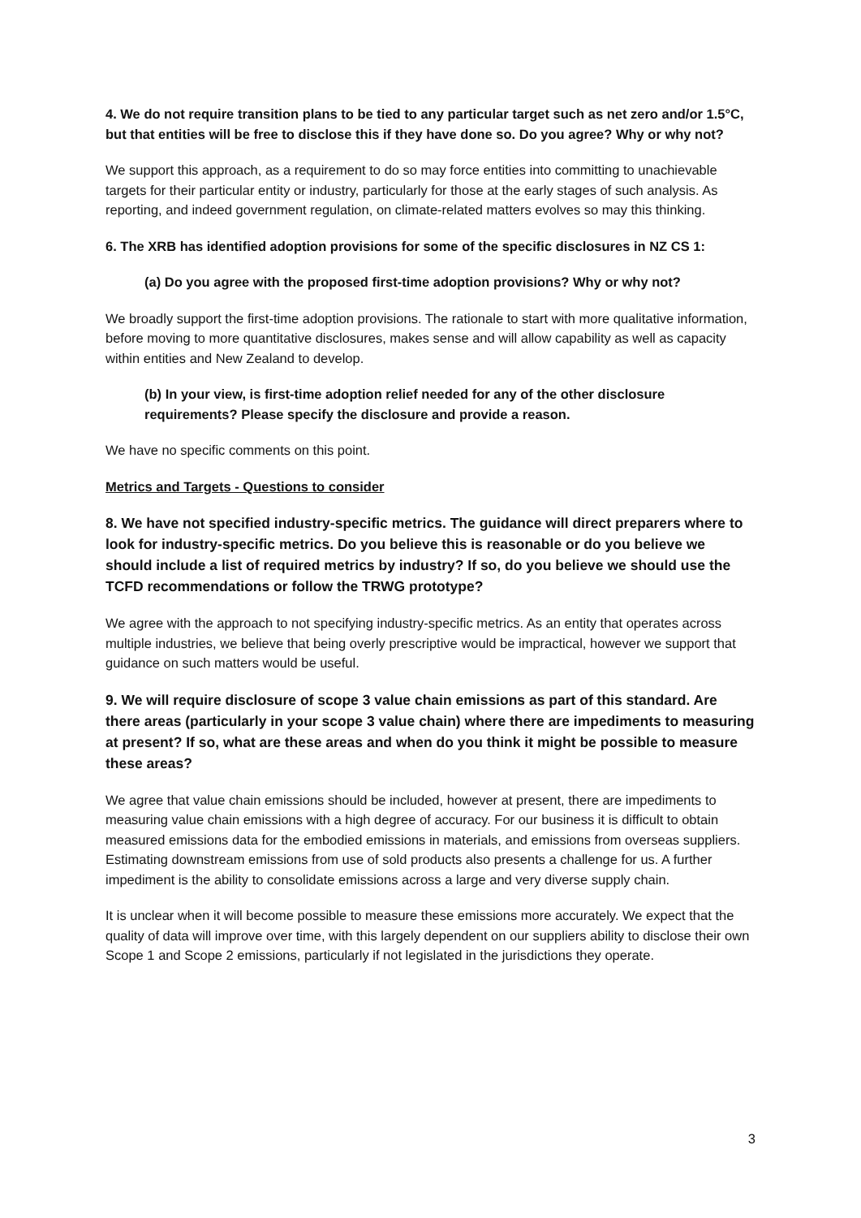4. We do not require transition plans to be tied to any particular target such as net zero and/or 1.5°C, but that entities will be free to disclose this if they have done so. Do you agree? Why or why not?
We support this approach, as a requirement to do so may force entities into committing to unachievable targets for their particular entity or industry, particularly for those at the early stages of such analysis. As reporting, and indeed government regulation, on climate-related matters evolves so may this thinking.
6. The XRB has identified adoption provisions for some of the specific disclosures in NZ CS 1:
(a) Do you agree with the proposed first-time adoption provisions? Why or why not?
We broadly support the first-time adoption provisions. The rationale to start with more qualitative information, before moving to more quantitative disclosures, makes sense and will allow capability as well as capacity within entities and New Zealand to develop.
(b) In your view, is first-time adoption relief needed for any of the other disclosure requirements? Please specify the disclosure and provide a reason.
We have no specific comments on this point.
Metrics and Targets - Questions to consider
8. We have not specified industry-specific metrics. The guidance will direct preparers where to look for industry-specific metrics. Do you believe this is reasonable or do you believe we should include a list of required metrics by industry? If so, do you believe we should use the TCFD recommendations or follow the TRWG prototype?
We agree with the approach to not specifying industry-specific metrics. As an entity that operates across multiple industries, we believe that being overly prescriptive would be impractical, however we support that guidance on such matters would be useful.
9. We will require disclosure of scope 3 value chain emissions as part of this standard. Are there areas (particularly in your scope 3 value chain) where there are impediments to measuring at present? If so, what are these areas and when do you think it might be possible to measure these areas?
We agree that value chain emissions should be included, however at present, there are impediments to measuring value chain emissions with a high degree of accuracy. For our business it is difficult to obtain measured emissions data for the embodied emissions in materials, and emissions from overseas suppliers. Estimating downstream emissions from use of sold products also presents a challenge for us. A further impediment is the ability to consolidate emissions across a large and very diverse supply chain.
It is unclear when it will become possible to measure these emissions more accurately. We expect that the quality of data will improve over time, with this largely dependent on our suppliers ability to disclose their own Scope 1 and Scope 2 emissions, particularly if not legislated in the jurisdictions they operate.
3